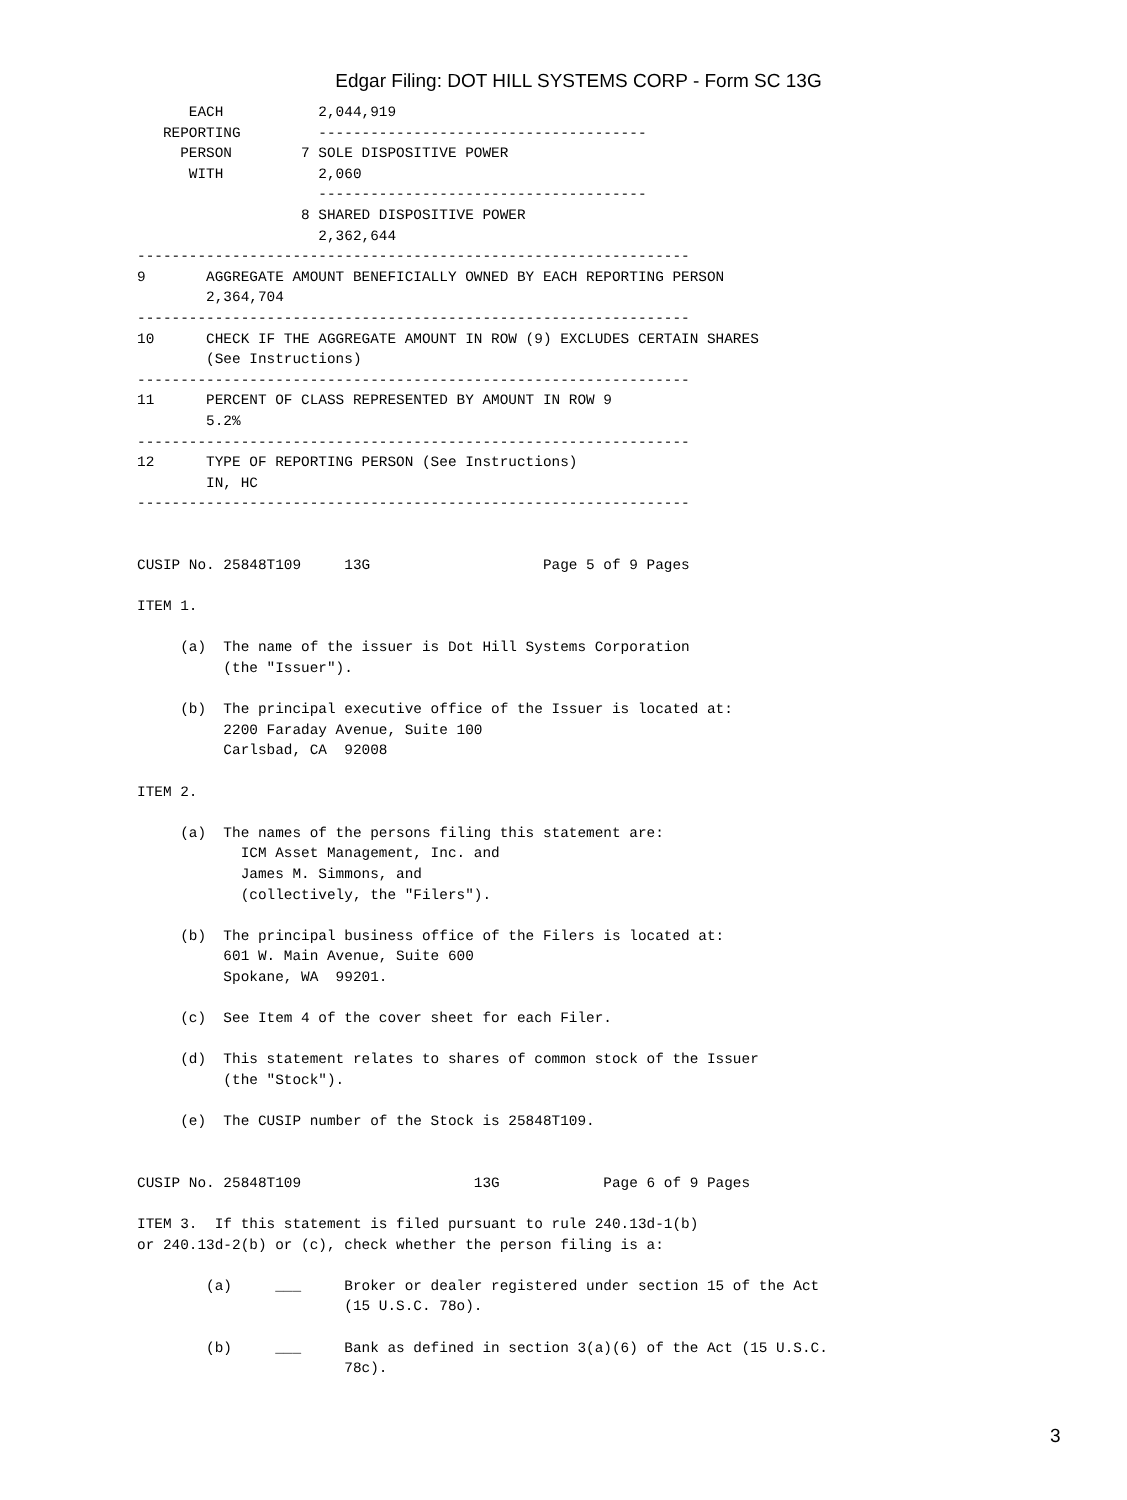Edgar Filing: DOT HILL SYSTEMS CORP - Form SC 13G
      EACH           2,044,919
   REPORTING         --------------------------------------
     PERSON        7 SOLE DISPOSITIVE POWER
      WITH           2,060
                     --------------------------------------
                   8 SHARED DISPOSITIVE POWER
                     2,362,644
----------------------------------------------------------------
9       AGGREGATE AMOUNT BENEFICIALLY OWNED BY EACH REPORTING PERSON
        2,364,704
----------------------------------------------------------------
10      CHECK IF THE AGGREGATE AMOUNT IN ROW (9) EXCLUDES CERTAIN SHARES
        (See Instructions)
----------------------------------------------------------------
11      PERCENT OF CLASS REPRESENTED BY AMOUNT IN ROW 9
        5.2%
----------------------------------------------------------------
12      TYPE OF REPORTING PERSON (See Instructions)
        IN, HC
----------------------------------------------------------------


CUSIP No. 25848T109     13G                    Page 5 of 9 Pages

ITEM 1.

     (a)  The name of the issuer is Dot Hill Systems Corporation
          (the "Issuer").

     (b)  The principal executive office of the Issuer is located at:
          2200 Faraday Avenue, Suite 100
          Carlsbad, CA  92008

ITEM 2.

     (a)  The names of the persons filing this statement are:
            ICM Asset Management, Inc. and
            James M. Simmons, and
            (collectively, the "Filers").

     (b)  The principal business office of the Filers is located at:
          601 W. Main Avenue, Suite 600
          Spokane, WA  99201.

     (c)  See Item 4 of the cover sheet for each Filer.

     (d)  This statement relates to shares of common stock of the Issuer
          (the "Stock").

     (e)  The CUSIP number of the Stock is 25848T109.


CUSIP No. 25848T109                    13G            Page 6 of 9 Pages

ITEM 3.  If this statement is filed pursuant to rule 240.13d-1(b)
or 240.13d-2(b) or (c), check whether the person filing is a:

        (a)     ___     Broker or dealer registered under section 15 of the Act
                        (15 U.S.C. 78o).

        (b)     ___     Bank as defined in section 3(a)(6) of the Act (15 U.S.C.
                        78c).
3